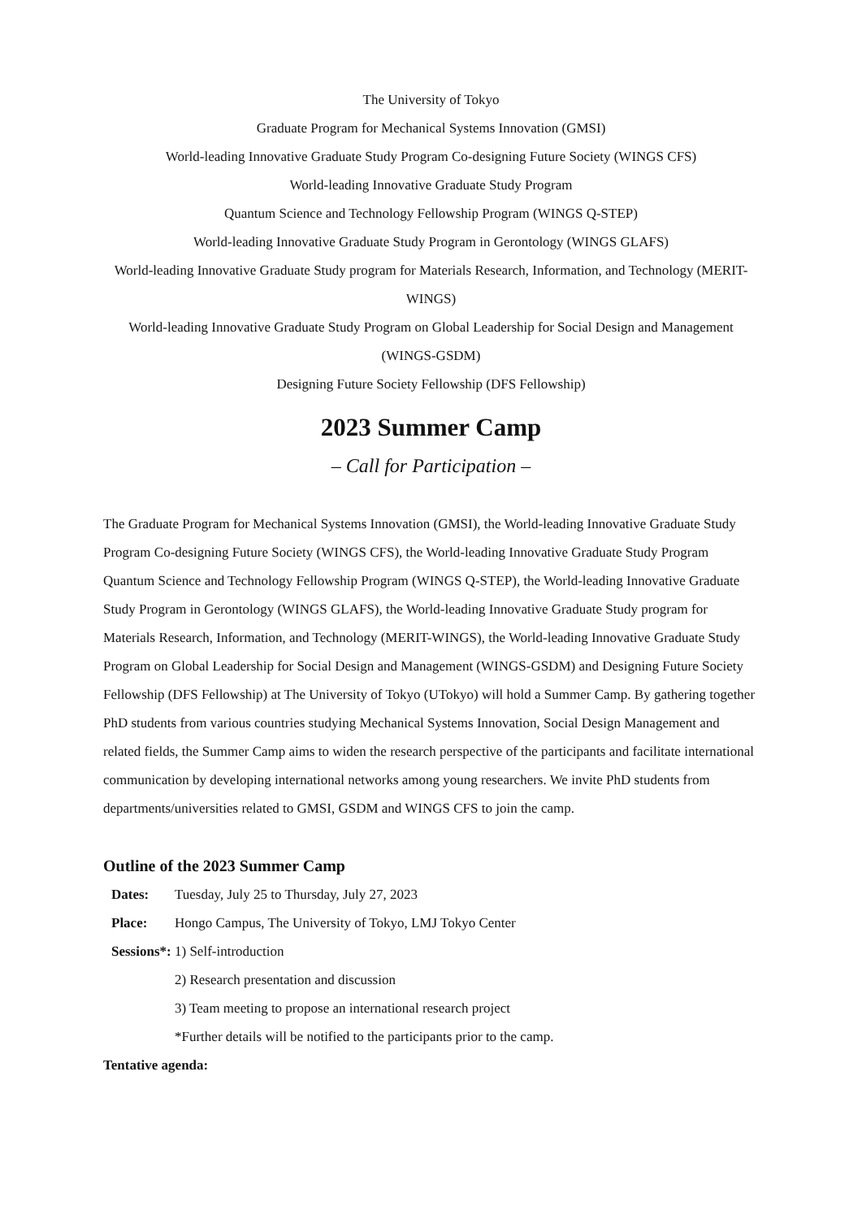The University of Tokyo
Graduate Program for Mechanical Systems Innovation (GMSI)
World-leading Innovative Graduate Study Program Co-designing Future Society (WINGS CFS)
World-leading Innovative Graduate Study Program
Quantum Science and Technology Fellowship Program (WINGS Q-STEP)
World-leading Innovative Graduate Study Program in Gerontology (WINGS GLAFS)
World-leading Innovative Graduate Study program for Materials Research, Information, and Technology (MERIT-WINGS)
World-leading Innovative Graduate Study Program on Global Leadership for Social Design and Management (WINGS-GSDM)
Designing Future Society Fellowship (DFS Fellowship)
2023 Summer Camp
– Call for Participation –
The Graduate Program for Mechanical Systems Innovation (GMSI), the World-leading Innovative Graduate Study Program Co-designing Future Society (WINGS CFS), the World-leading Innovative Graduate Study Program Quantum Science and Technology Fellowship Program (WINGS Q-STEP), the World-leading Innovative Graduate Study Program in Gerontology (WINGS GLAFS), the World-leading Innovative Graduate Study program for Materials Research, Information, and Technology (MERIT-WINGS), the World-leading Innovative Graduate Study Program on Global Leadership for Social Design and Management (WINGS-GSDM) and Designing Future Society Fellowship (DFS Fellowship) at The University of Tokyo (UTokyo) will hold a Summer Camp. By gathering together PhD students from various countries studying Mechanical Systems Innovation, Social Design Management and related fields, the Summer Camp aims to widen the research perspective of the participants and facilitate international communication by developing international networks among young researchers. We invite PhD students from departments/universities related to GMSI, GSDM and WINGS CFS to join the camp.
Outline of the 2023 Summer Camp
Dates: Tuesday, July 25 to Thursday, July 27, 2023
Place: Hongo Campus, The University of Tokyo, LMJ Tokyo Center
Sessions*: 1) Self-introduction
2) Research presentation and discussion
3) Team meeting to propose an international research project
*Further details will be notified to the participants prior to the camp.
Tentative agenda: